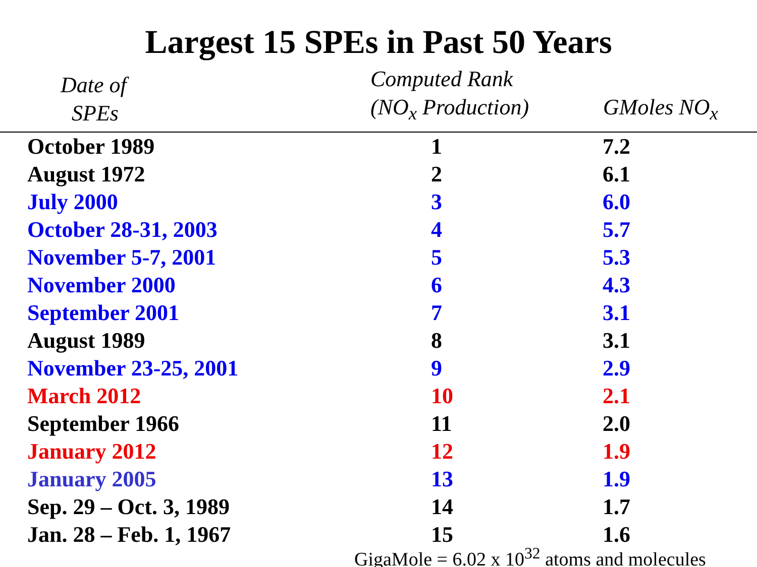Largest 15 SPEs in Past 50 Years
| Date of SPEs | Computed Rank (NO<sub>x</sub> Production) | GMoles NO<sub>x</sub> |
| --- | --- | --- |
| October 1989 | 1 | 7.2 |
| August 1972 | 2 | 6.1 |
| July 2000 | 3 | 6.0 |
| October 28-31, 2003 | 4 | 5.7 |
| November 5-7, 2001 | 5 | 5.3 |
| November 2000 | 6 | 4.3 |
| September 2001 | 7 | 3.1 |
| August 1989 | 8 | 3.1 |
| November 23-25, 2001 | 9 | 2.9 |
| March 2012 | 10 | 2.1 |
| September 1966 | 11 | 2.0 |
| January 2012 | 12 | 1.9 |
| January 2005 | 13 | 1.9 |
| Sep. 29 – Oct. 3, 1989 | 14 | 1.7 |
| Jan. 28 – Feb. 1, 1967 | 15 | 1.6 |
GigaMole = 6.02 x 10<sup>32</sup> atoms and molecules